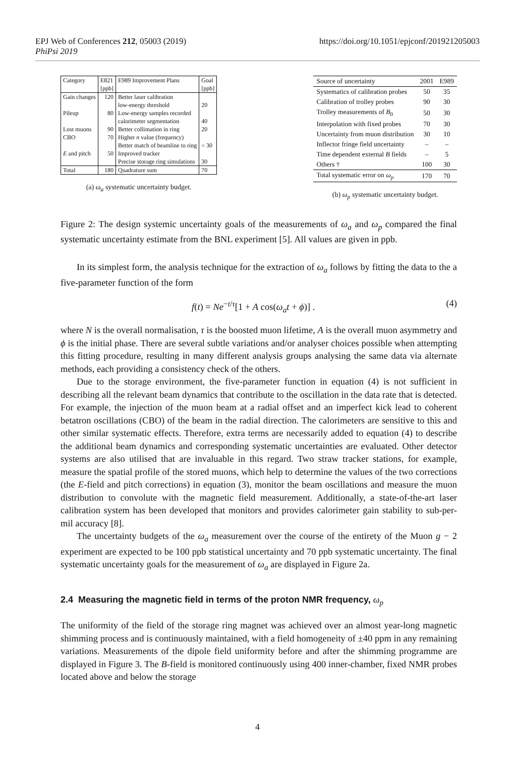https://doi.org/10.1051/epjconf/201921205003 EPJ Web of Conferences 212, 05003 (2019)
PhiPsi 2019
| Category | E821 [ppb] | E989 Improvement Plans | Goal [ppb] |
| --- | --- | --- | --- |
| Gain changes | 120 | Better laser calibration low-energy threshold | 20 |
| Pileup | 80 | Low-energy samples recorded calorimeter segmentation | 40 |
| Lost muons | 90 | Better collimation in ring | 20 |
| CBO | 70 | Higher n value (frequency) Better match of beamline to ring | < 30 |
| E and pitch | 50 | Improved tracker Precise storage ring simulations | 30 |
| Total | 180 | Quadrature sum | 70 |
(a) ω<sub>a</sub> systematic uncertainty budget.
| Source of uncertainty | 2001 | E989 |
| --- | --- | --- |
| Systematics of calibration probes | 50 | 35 |
| Calibration of trolley probes | 90 | 30 |
| Trolley measurements of B<sub>0</sub> | 50 | 30 |
| Interpolation with fixed probes | 70 | 30 |
| Uncertainty from muon distribution | 30 | 10 |
| Inflector fringe field uncertainty | – | – |
| Time dependent external B fields | – | 5 |
| Others † | 100 | 30 |
| Total systematic error on ω<sub>p</sub> | 170 | 70 |
(b) ω<sub>p</sub> systematic uncertainty budget.
Figure 2: The design systemic uncertainty goals of the measurements of ω<sub>a</sub> and ω<sub>p</sub> compared the final systematic uncertainty estimate from the BNL experiment [5]. All values are given in ppb.
In its simplest form, the analysis technique for the extraction of ω<sub>a</sub> follows by fitting the data to the a five-parameter function of the form
f(t) = Ne<sup>−t/τ</sup>[1 + A cos(ω<sub>a</sub>t + ϕ)] . (4)
where N is the overall normalisation, τ is the boosted muon lifetime, A is the overall muon asymmetry and ϕ is the initial phase. There are several subtle variations and/or analyser choices possible when attempting this fitting procedure, resulting in many different analysis groups analysing the same data via alternate methods, each providing a consistency check of the others.
Due to the storage environment, the five-parameter function in equation (4) is not sufficient in describing all the relevant beam dynamics that contribute to the oscillation in the data rate that is detected. For example, the injection of the muon beam at a radial offset and an imperfect kick lead to coherent betatron oscillations (CBO) of the beam in the radial direction. The calorimeters are sensitive to this and other similar systematic effects. Therefore, extra terms are necessarily added to equation (4) to describe the additional beam dynamics and corresponding systematic uncertainties are evaluated. Other detector systems are also utilised that are invaluable in this regard. Two straw tracker stations, for example, measure the spatial profile of the stored muons, which help to determine the values of the two corrections (the E-field and pitch corrections) in equation (3), monitor the beam oscillations and measure the muon distribution to convolute with the magnetic field measurement. Additionally, a state-of-the-art laser calibration system has been developed that monitors and provides calorimeter gain stability to sub-per-mil accuracy [8].
The uncertainty budgets of the ω<sub>a</sub> measurement over the course of the entirety of the Muon g − 2 experiment are expected to be 100 ppb statistical uncertainty and 70 ppb systematic uncertainty. The final systematic uncertainty goals for the measurement of ω<sub>a</sub> are displayed in Figure 2a.
2.4 Measuring the magnetic field in terms of the proton NMR frequency, ω<sub>p</sub>
The uniformity of the field of the storage ring magnet was achieved over an almost year-long magnetic shimming process and is continuously maintained, with a field homogeneity of ±40 ppm in any remaining variations. Measurements of the dipole field uniformity before and after the shimming programme are displayed in Figure 3. The B-field is monitored continuously using 400 inner-chamber, fixed NMR probes located above and below the storage
4